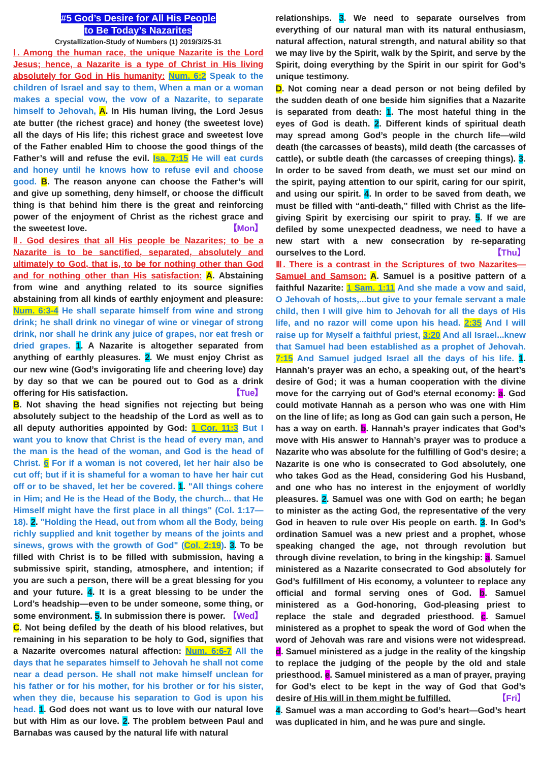#5 God’s Desire for All His People
to Be Today’s Nazarites
Crystallization-Study of Numbers (1) 2019/3/25-31
Ⅰ. Among the human race, the unique Nazarite is the Lord Jesus; hence, a Nazarite is a type of Christ in His living absolutely for God in His humanity: Num. 6:2 Speak to the children of Israel and say to them, When a man or a woman makes a special vow, the vow of a Nazarite, to separate himself to Jehovah, A. In His human living, the Lord Jesus ate butter (the richest grace) and honey (the sweetest love) all the days of His life; this richest grace and sweetest love of the Father enabled Him to choose the good things of the Father’s will and refuse the evil. Isa. 7:15 He will eat curds and honey until he knows how to refuse evil and choose good. B. The reason anyone can choose the Father’s will and give up something, deny himself, or choose the difficult thing is that behind him there is the great and reinforcing power of the enjoyment of Christ as the richest grace and the sweetest love. 【Mon】
Ⅱ. God desires that all His people be Nazarites; to be a Nazarite is to be sanctified, separated, absolutely and ultimately to God, that is, to be for nothing other than God and for nothing other than His satisfaction: A. Abstaining from wine and anything related to its source signifies abstaining from all kinds of earthly enjoyment and pleasure: Num. 6:3-4 He shall separate himself from wine and strong drink; he shall drink no vinegar of wine or vinegar of strong drink, nor shall he drink any juice of grapes, nor eat fresh or dried grapes. 1. A Nazarite is altogether separated from anything of earthly pleasures. 2. We must enjoy Christ as our new wine (God’s invigorating life and cheering love) day by day so that we can be poured out to God as a drink offering for His satisfaction. 【Tue】
B. Not shaving the head signifies not rejecting but being absolutely subject to the headship of the Lord as well as to all deputy authorities appointed by God: 1 Cor. 11:3 But I want you to know that Christ is the head of every man, and the man is the head of the woman, and God is the head of Christ. 6 For if a woman is not covered, let her hair also be cut off; but if it is shameful for a woman to have her hair cut off or to be shaved, let her be covered. 1. "All things cohere in Him; and He is the Head of the Body, the church... that He Himself might have the first place in all things" (Col. 1:17—18). 2. "Holding the Head, out from whom all the Body, being richly supplied and knit together by means of the joints and sinews, grows with the growth of God" (Col. 2:19). 3. To be filled with Christ is to be filled with submission, having a submissive spirit, standing, atmosphere, and intention; if you are such a person, there will be a great blessing for you and your future. 4. It is a great blessing to be under the Lord’s headship—even to be under someone, some thing, or some environment. 5. In submission there is power. 【Wed】
C. Not being defiled by the death of his blood relatives, but remaining in his separation to be holy to God, signifies that a Nazarite overcomes natural affection: Num. 6:6-7 All the days that he separates himself to Jehovah he shall not come near a dead person. He shall not make himself unclean for his father or for his mother, for his brother or for his sister, when they die, because his separation to God is upon his head. 1. God does not want us to love with our natural love but with Him as our love. 2. The problem between Paul and Barnabas was caused by the natural life with natural
relationships. 3. We need to separate ourselves from everything of our natural man with its natural enthusiasm, natural affection, natural strength, and natural ability so that we may live by the Spirit, walk by the Spirit, and serve by the Spirit, doing everything by the Spirit in our spirit for God’s unique testimony.
D. Not coming near a dead person or not being defiled by the sudden death of one beside him signifies that a Nazarite is separated from death: 1. The most hateful thing in the eyes of God is death. 2. Different kinds of spiritual death may spread among God’s people in the church life—wild death (the carcasses of beasts), mild death (the carcasses of cattle), or subtle death (the carcasses of creeping things). 3. In order to be saved from death, we must set our mind on the spirit, paying attention to our spirit, caring for our spirit, and using our spirit. 4. In order to be saved from death, we must be filled with “anti-death,” filled with Christ as the life-giving Spirit by exercising our spirit to pray. 5. If we are defiled by some unexpected deadness, we need to have a new start with a new consecration by re-separating ourselves to the Lord. 【Thu】
Ⅲ. There is a contrast in the Scriptures of two Nazarites—Samuel and Samson: A. Samuel is a positive pattern of a faithful Nazarite: 1 Sam. 1:11 And she made a vow and said, O Jehovah of hosts,...but give to your female servant a male child, then I will give him to Jehovah for all the days of His life, and no razor will come upon his head. 2:35 And I will raise up for Myself a faithful priest, 3:20 And all Israel...knew that Samuel had been established as a prophet of Jehovah. 7:15 And Samuel judged Israel all the days of his life. 1. Hannah’s prayer was an echo, a speaking out, of the heart’s desire of God; it was a human cooperation with the divine move for the carrying out of God’s eternal economy: a. God could motivate Hannah as a person who was one with Him on the line of life; as long as God can gain such a person, He has a way on earth. b. Hannah’s prayer indicates that God’s move with His answer to Hannah’s prayer was to produce a Nazarite who was absolute for the fulfilling of God’s desire; a Nazarite is one who is consecrated to God absolutely, one who takes God as the Head, considering God his Husband, and one who has no interest in the enjoyment of worldly pleasures. 2. Samuel was one with God on earth; he began to minister as the acting God, the representative of the very God in heaven to rule over His people on earth. 3. In God’s ordination Samuel was a new priest and a prophet, whose speaking changed the age, not through revolution but through divine revelation, to bring in the kingship: a. Samuel ministered as a Nazarite consecrated to God absolutely for God’s fulfillment of His economy, a volunteer to replace any official and formal serving ones of God. b. Samuel ministered as a God-honoring, God-pleasing priest to replace the stale and degraded priesthood. c. Samuel ministered as a prophet to speak the word of God when the word of Jehovah was rare and visions were not widespread. d. Samuel ministered as a judge in the reality of the kingship to replace the judging of the people by the old and stale priesthood. e. Samuel ministered as a man of prayer, praying for God’s elect to be kept in the way of God that God’s desire of His will in them might be fulfilled. 【Fri】
4. Samuel was a man according to God’s heart—God’s heart was duplicated in him, and he was pure and single.